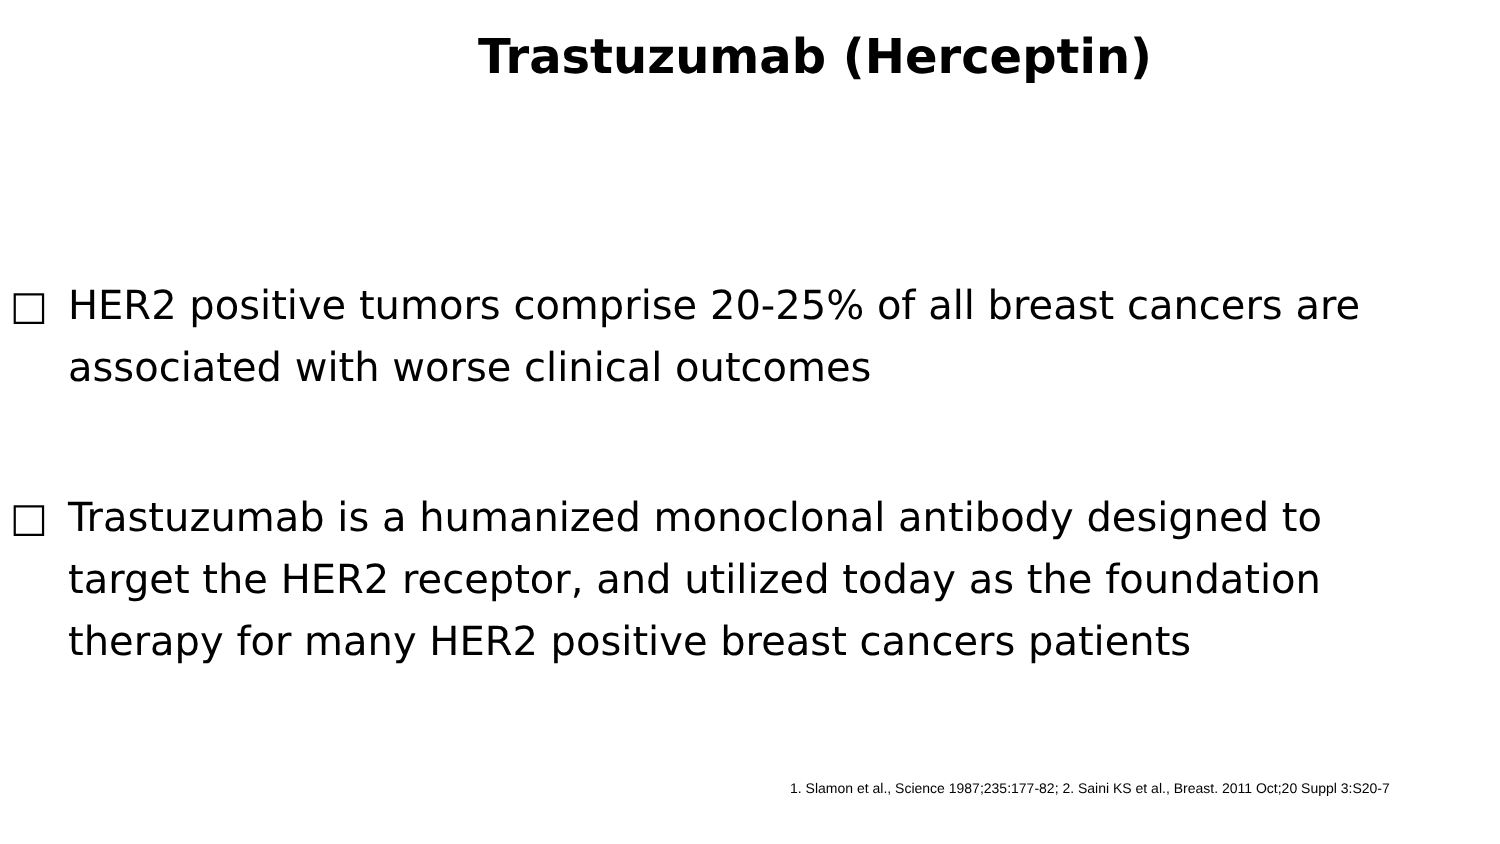Trastuzumab (Herceptin)
□ HER2 positive tumors comprise 20-25% of all breast cancers are associated with worse clinical outcomes
□ Trastuzumab is a humanized monoclonal antibody designed to target the HER2 receptor, and utilized today as the foundation therapy for many HER2 positive breast cancers patients
1. Slamon et al., Science 1987;235:177-82; 2. Saini KS et al., Breast. 2011 Oct;20 Suppl 3:S20-7